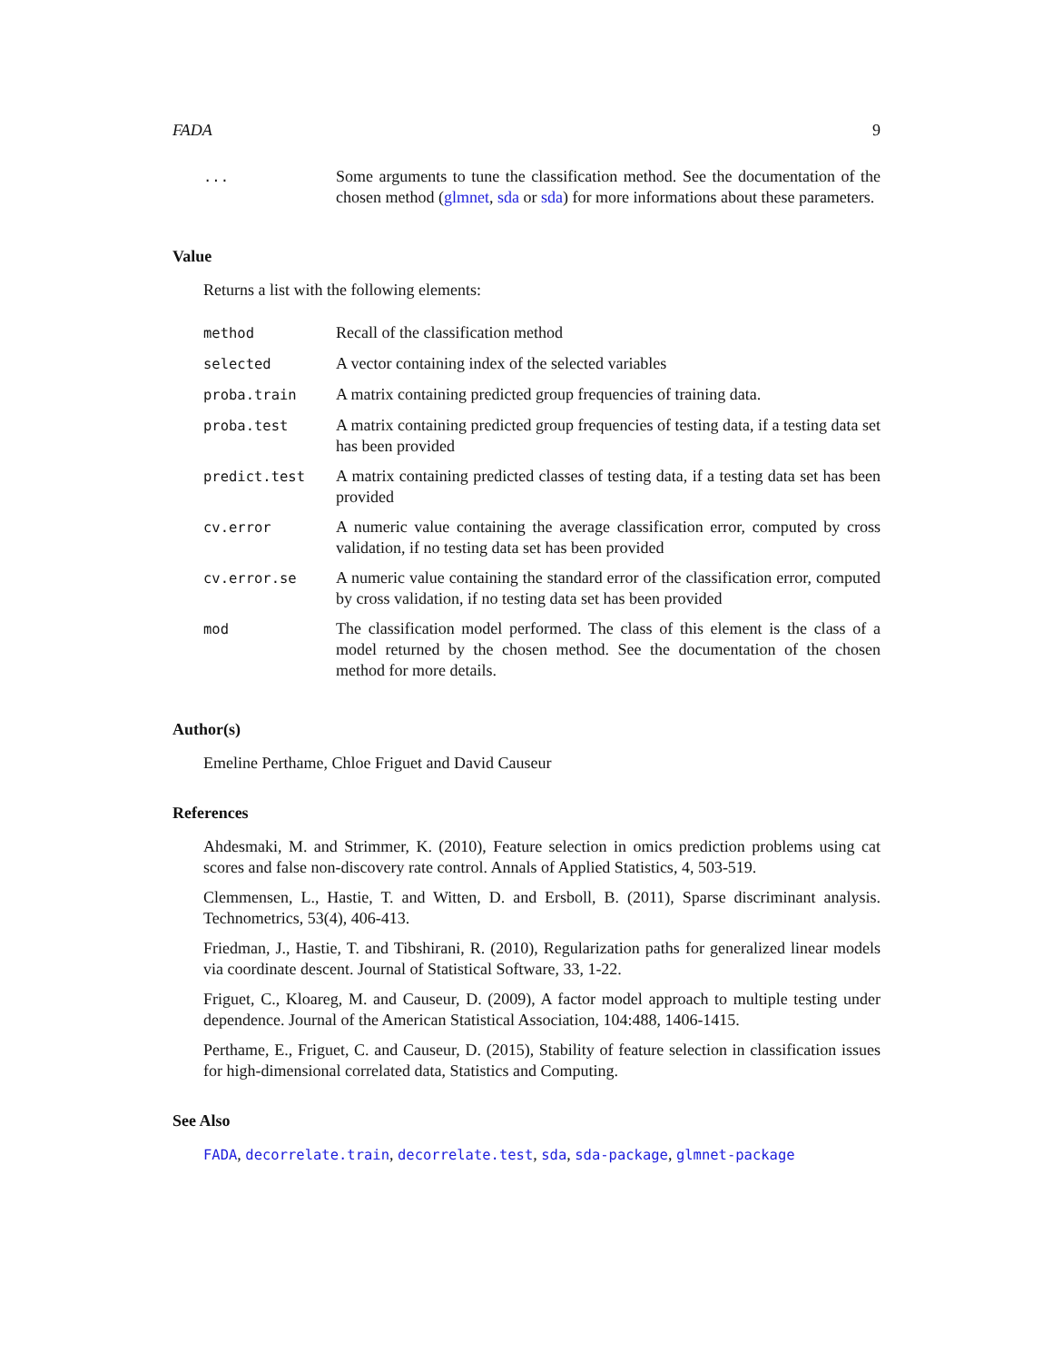FADA 9
| ... | Some arguments to tune the classification method. See the documentation of the chosen method ( glmnet , sda or sda ) for more informations about these parameters. |
Value
Returns a list with the following elements:
| method | Recall of the classification method |
| selected | A vector containing index of the selected variables |
| proba.train | A matrix containing predicted group frequencies of training data. |
| proba.test | A matrix containing predicted group frequencies of testing data, if a testing data set has been provided |
| predict.test | A matrix containing predicted classes of testing data, if a testing data set has been provided |
| cv.error | A numeric value containing the average classification error, computed by cross validation, if no testing data set has been provided |
| cv.error.se | A numeric value containing the standard error of the classification error, computed by cross validation, if no testing data set has been provided |
| mod | The classification model performed. The class of this element is the class of a model returned by the chosen method. See the documentation of the chosen method for more details. |
Author(s)
Emeline Perthame, Chloe Friguet and David Causeur
References
Ahdesmaki, M. and Strimmer, K. (2010), Feature selection in omics prediction problems using cat scores and false non-discovery rate control. Annals of Applied Statistics, 4, 503-519.
Clemmensen, L., Hastie, T. and Witten, D. and Ersboll, B. (2011), Sparse discriminant analysis. Technometrics, 53(4), 406-413.
Friedman, J., Hastie, T. and Tibshirani, R. (2010), Regularization paths for generalized linear models via coordinate descent. Journal of Statistical Software, 33, 1-22.
Friguet, C., Kloareg, M. and Causeur, D. (2009), A factor model approach to multiple testing under dependence. Journal of the American Statistical Association, 104:488, 1406-1415.
Perthame, E., Friguet, C. and Causeur, D. (2015), Stability of feature selection in classification issues for high-dimensional correlated data, Statistics and Computing.
See Also
FADA, decorrelate.train, decorrelate.test, sda, sda-package, glmnet-package